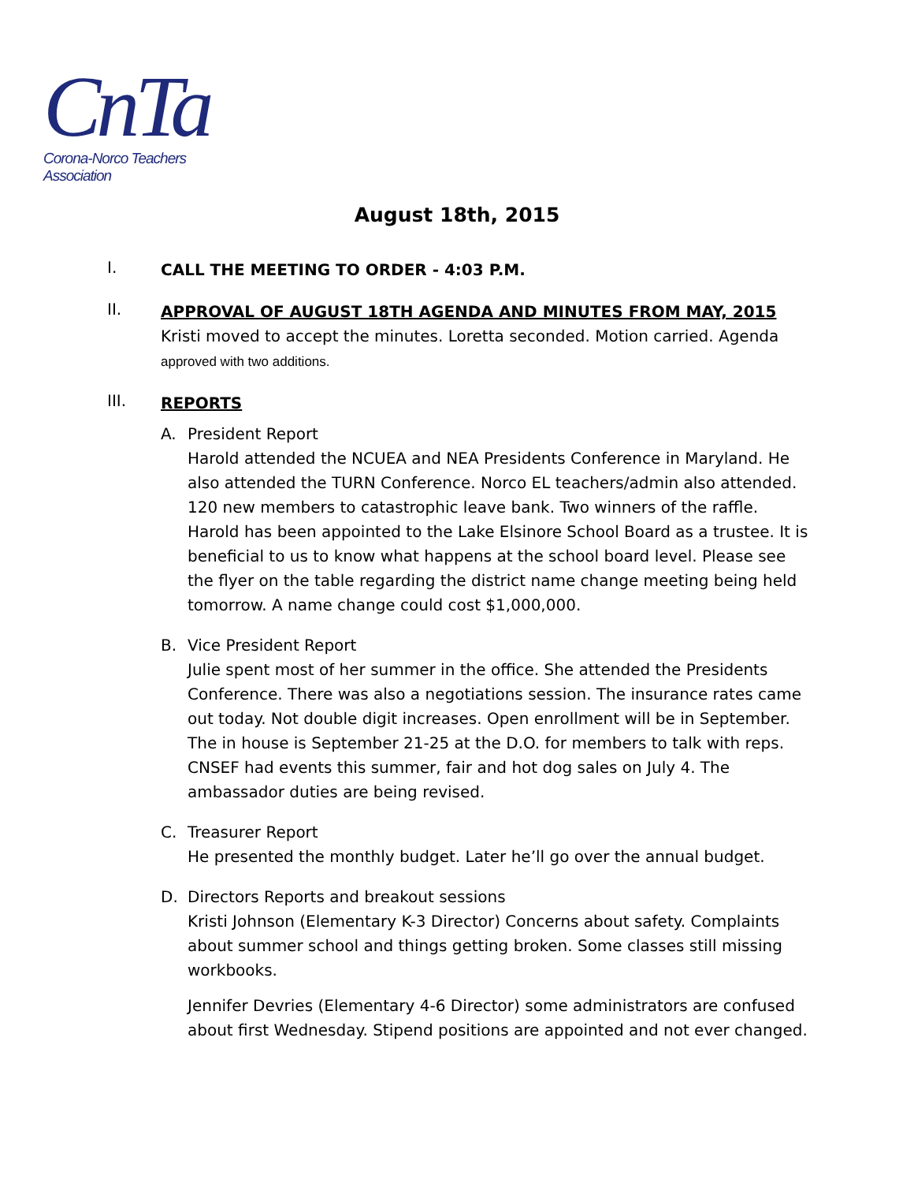CnTa
Corona-Norco Teachers Association
August 18th, 2015
I.
CALL THE MEETING TO ORDER - 4:03 P.M.
II.
APPROVAL OF AUGUST 18TH AGENDA AND MINUTES FROM MAY, 2015
Kristi moved to accept the minutes. Loretta seconded. Motion carried. Agenda
approved with two additions.
III.
REPORTS
A. President Report
Harold attended the NCUEA and NEA Presidents Conference in Maryland. He also attended the TURN Conference. Norco EL teachers/admin also attended. 120 new members to catastrophic leave bank. Two winners of the raffle. Harold has been appointed to the Lake Elsinore School Board as a trustee. It is beneficial to us to know what happens at the school board level. Please see the flyer on the table regarding the district name change meeting being held tomorrow. A name change could cost $1,000,000.
B. Vice President Report
Julie spent most of her summer in the office. She attended the Presidents Conference. There was also a negotiations session. The insurance rates came out today. Not double digit increases. Open enrollment will be in September. The in house is September 21-25 at the D.O. for members to talk with reps. CNSEF had events this summer, fair and hot dog sales on July 4. The ambassador duties are being revised.
C. Treasurer Report
He presented the monthly budget. Later he’ll go over the annual budget.
D. Directors Reports and breakout sessions
Kristi Johnson (Elementary K-3 Director) Concerns about safety. Complaints about summer school and things getting broken. Some classes still missing workbooks.
Jennifer Devries (Elementary 4-6 Director) some administrators are confused about first Wednesday. Stipend positions are appointed and not ever changed.